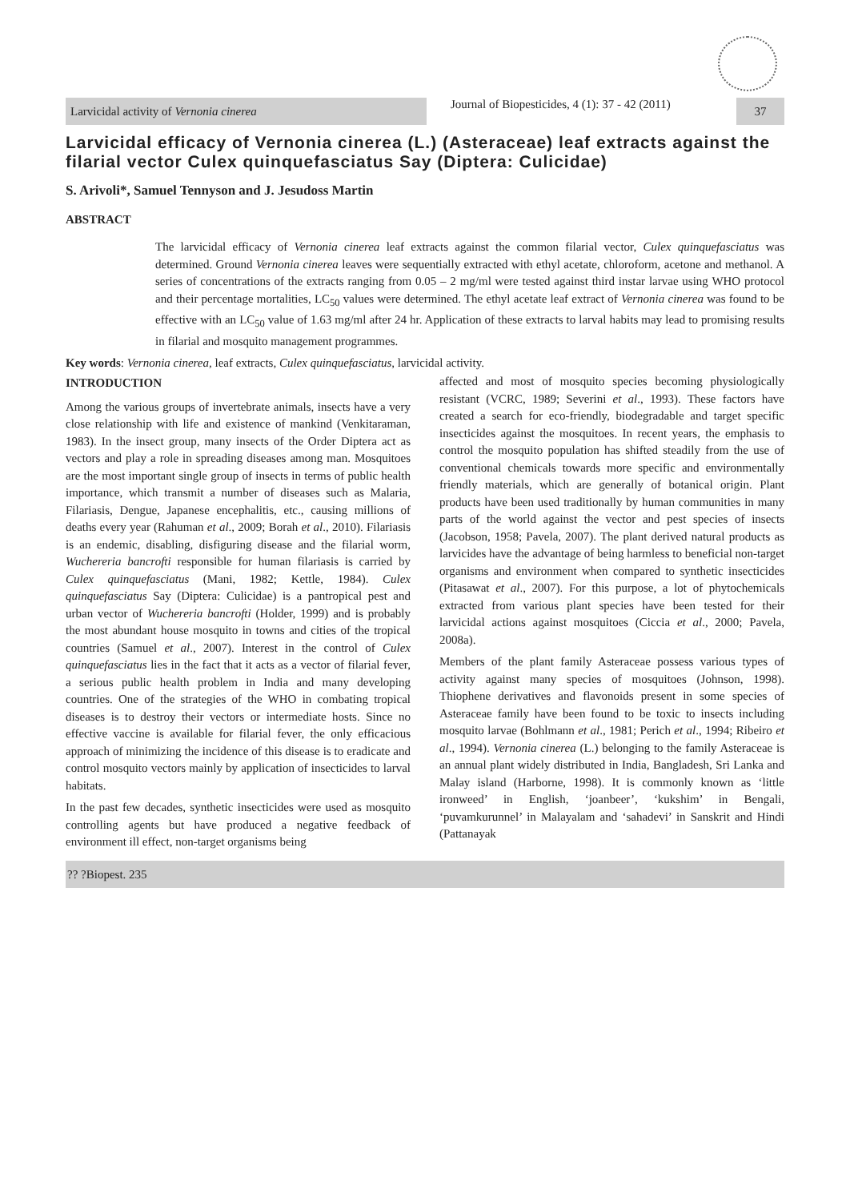Larvicidal activity of Vernonia cinerea
Journal of Biopesticides, 4 (1): 37 - 42 (2011)
37
Larvicidal efficacy of Vernonia cinerea (L.) (Asteraceae) leaf extracts against the filarial vector Culex quinquefasciatus Say (Diptera: Culicidae)
S. Arivoli*, Samuel Tennyson and J. Jesudoss Martin
ABSTRACT
The larvicidal efficacy of Vernonia cinerea leaf extracts against the common filarial vector, Culex quinquefasciatus was determined. Ground Vernonia cinerea leaves were sequentially extracted with ethyl acetate, chloroform, acetone and methanol. A series of concentrations of the extracts ranging from 0.05 – 2 mg/ml were tested against third instar larvae using WHO protocol and their percentage mortalities, LC<sub>50</sub> values were determined. The ethyl acetate leaf extract of Vernonia cinerea was found to be effective with an LC<sub>50</sub> value of 1.63 mg/ml after 24 hr. Application of these extracts to larval habits may lead to promising results in filarial and mosquito management programmes.
Key words: Vernonia cinerea, leaf extracts, Culex quinquefasciatus, larvicidal activity.
INTRODUCTION
Among the various groups of invertebrate animals, insects have a very close relationship with life and existence of mankind (Venkitaraman, 1983). In the insect group, many insects of the Order Diptera act as vectors and play a role in spreading diseases among man. Mosquitoes are the most important single group of insects in terms of public health importance, which transmit a number of diseases such as Malaria, Filariasis, Dengue, Japanese encephalitis, etc., causing millions of deaths every year (Rahuman et al., 2009; Borah et al., 2010). Filariasis is an endemic, disabling, disfiguring disease and the filarial worm, Wuchereria bancrofti responsible for human filariasis is carried by Culex quinquefasciatus (Mani, 1982; Kettle, 1984). Culex quinquefasciatus Say (Diptera: Culicidae) is a pantropical pest and urban vector of Wuchereria bancrofti (Holder, 1999) and is probably the most abundant house mosquito in towns and cities of the tropical countries (Samuel et al., 2007). Interest in the control of Culex quinquefasciatus lies in the fact that it acts as a vector of filarial fever, a serious public health problem in India and many developing countries. One of the strategies of the WHO in combating tropical diseases is to destroy their vectors or intermediate hosts. Since no effective vaccine is available for filarial fever, the only efficacious approach of minimizing the incidence of this disease is to eradicate and control mosquito vectors mainly by application of insecticides to larval habitats.
In the past few decades, synthetic insecticides were used as mosquito controlling agents but have produced a negative feedback of environment ill effect, non-target organisms being
affected and most of mosquito species becoming physiologically resistant (VCRC, 1989; Severini et al., 1993). These factors have created a search for eco-friendly, biodegradable and target specific insecticides against the mosquitoes. In recent years, the emphasis to control the mosquito population has shifted steadily from the use of conventional chemicals towards more specific and environmentally friendly materials, which are generally of botanical origin. Plant products have been used traditionally by human communities in many parts of the world against the vector and pest species of insects (Jacobson, 1958; Pavela, 2007). The plant derived natural products as larvicides have the advantage of being harmless to beneficial non-target organisms and environment when compared to synthetic insecticides (Pitasawat et al., 2007). For this purpose, a lot of phytochemicals extracted from various plant species have been tested for their larvicidal actions against mosquitoes (Ciccia et al., 2000; Pavela, 2008a).
Members of the plant family Asteraceae possess various types of activity against many species of mosquitoes (Johnson, 1998). Thiophene derivatives and flavonoids present in some species of Asteraceae family have been found to be toxic to insects including mosquito larvae (Bohlmann et al., 1981; Perich et al., 1994; Ribeiro et al., 1994). Vernonia cinerea (L.) belonging to the family Asteraceae is an annual plant widely distributed in India, Bangladesh, Sri Lanka and Malay island (Harborne, 1998). It is commonly known as ‘little ironweed’ in English, ‘joanbeer’, ‘kukshim’ in Bengali, ‘puvamkurunnel’ in Malayalam and ‘sahadevi’ in Sanskrit and Hindi (Pattanayak
?? ?Biopest. 235